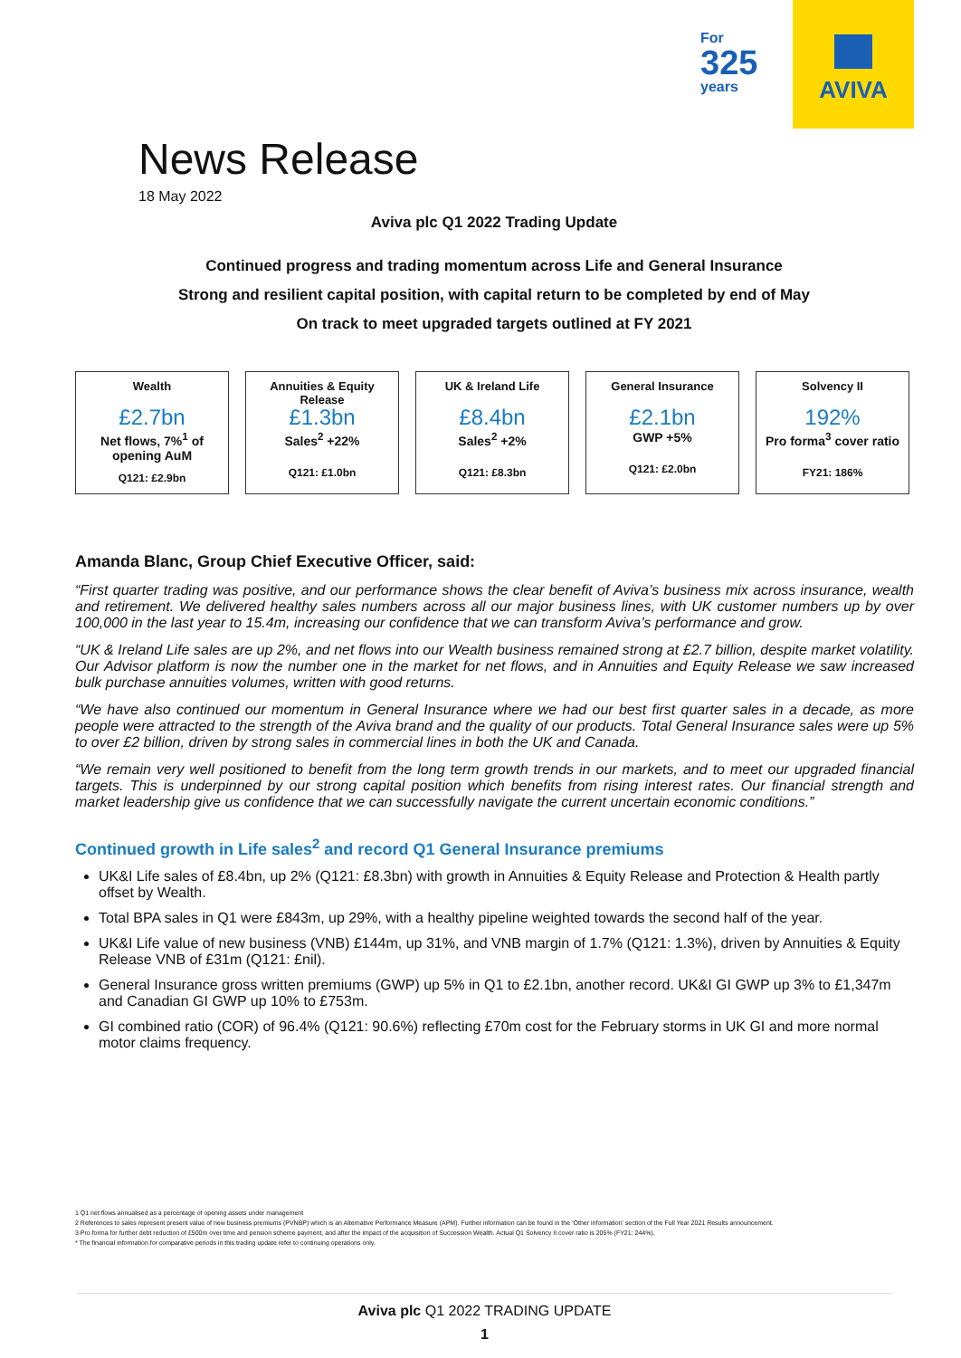For
325
years
AVIVA
News Release
18 May 2022
Aviva plc Q1 2022 Trading Update
Continued progress and trading momentum across Life and General Insurance
Strong and resilient capital position, with capital return to be completed by end of May
On track to meet upgraded targets outlined at FY 2021
| Wealth £2.7bn Net flows, 7%<sup>1</sup> of opening AuM Q121: £2.9bn | Annuities & Equity Release £1.3bn Sales<sup>2</sup> +22% Q121: £1.0bn | UK & Ireland Life £8.4bn Sales<sup>2</sup> +2% Q121: £8.3bn | General Insurance £2.1bn GWP +5% Q121: £2.0bn | Solvency II 192% Pro forma<sup>3</sup> cover ratio FY21: 186% |
Amanda Blanc, Group Chief Executive Officer, said:
“First quarter trading was positive, and our performance shows the clear benefit of Aviva’s business mix across insurance, wealth and retirement. We delivered healthy sales numbers across all our major business lines, with UK customer numbers up by over 100,000 in the last year to 15.4m, increasing our confidence that we can transform Aviva’s performance and grow.
“UK & Ireland Life sales are up 2%, and net flows into our Wealth business remained strong at £2.7 billion, despite market volatility. Our Advisor platform is now the number one in the market for net flows, and in Annuities and Equity Release we saw increased bulk purchase annuities volumes, written with good returns.
“We have also continued our momentum in General Insurance where we had our best first quarter sales in a decade, as more people were attracted to the strength of the Aviva brand and the quality of our products. Total General Insurance sales were up 5% to over £2 billion, driven by strong sales in commercial lines in both the UK and Canada.
“We remain very well positioned to benefit from the long term growth trends in our markets, and to meet our upgraded financial targets. This is underpinned by our strong capital position which benefits from rising interest rates. Our financial strength and market leadership give us confidence that we can successfully navigate the current uncertain economic conditions.”
Continued growth in Life sales<sup>2</sup> and record Q1 General Insurance premiums
UK&I Life sales of £8.4bn, up 2% (Q121: £8.3bn) with growth in Annuities & Equity Release and Protection & Health partly offset by Wealth.
Total BPA sales in Q1 were £843m, up 29%, with a healthy pipeline weighted towards the second half of the year.
UK&I Life value of new business (VNB) £144m, up 31%, and VNB margin of 1.7% (Q121: 1.3%), driven by Annuities & Equity Release VNB of £31m (Q121: £nil).
General Insurance gross written premiums (GWP) up 5% in Q1 to £2.1bn, another record. UK&I GI GWP up 3% to £1,347m and Canadian GI GWP up 10% to £753m.
GI combined ratio (COR) of 96.4% (Q121: 90.6%) reflecting £70m cost for the February storms in UK GI and more normal motor claims frequency.
1 Q1 net flows annualised as a percentage of opening assets under management
2 References to sales represent present value of new business premiums (PVNBP) which is an Alternative Performance Measure (APM). Further information can be found in the ‘Other information’ section of the Full Year 2021 Results announcement.
3 Pro forma for further debt reduction of £500m over time and pension scheme payment, and after the impact of the acquisition of Succession Wealth. Actual Q1 Solvency II cover ratio is 205% (FY21: 244%).
* The financial information for comparative periods in this trading update refer to continuing operations only.
Aviva plc Q1 2022 TRADING UPDATE
1